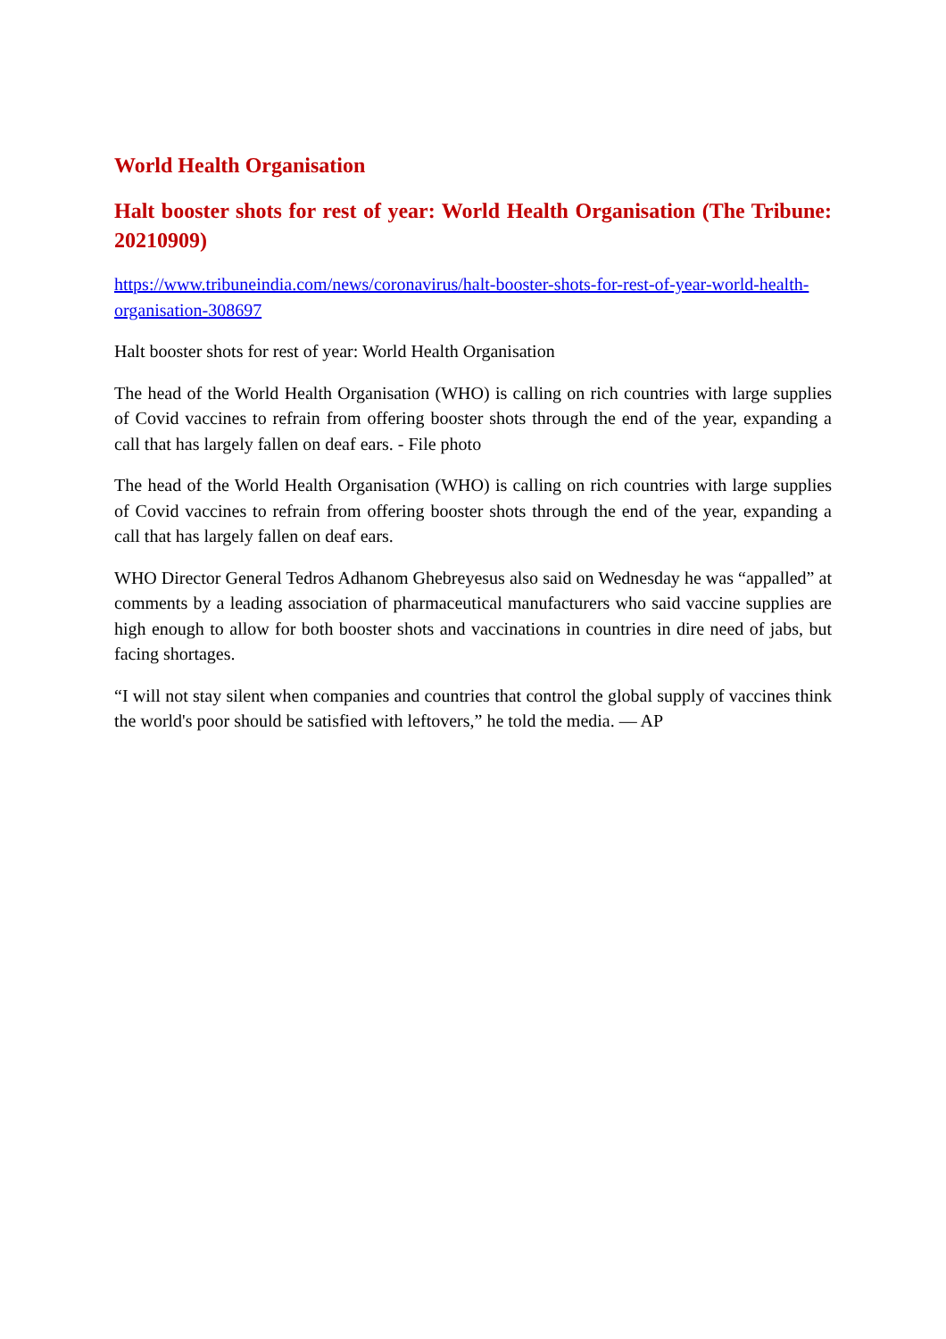World Health Organisation
Halt booster shots for rest of year: World Health Organisation (The Tribune: 20210909)
https://www.tribuneindia.com/news/coronavirus/halt-booster-shots-for-rest-of-year-world-health-organisation-308697
Halt booster shots for rest of year: World Health Organisation
The head of the World Health Organisation (WHO) is calling on rich countries with large supplies of Covid vaccines to refrain from offering booster shots through the end of the year, expanding a call that has largely fallen on deaf ears. - File photo
The head of the World Health Organisation (WHO) is calling on rich countries with large supplies of Covid vaccines to refrain from offering booster shots through the end of the year, expanding a call that has largely fallen on deaf ears.
WHO Director General Tedros Adhanom Ghebreyesus also said on Wednesday he was “appalled” at comments by a leading association of pharmaceutical manufacturers who said vaccine supplies are high enough to allow for both booster shots and vaccinations in countries in dire need of jabs, but facing shortages.
“I will not stay silent when companies and countries that control the global supply of vaccines think the world's poor should be satisfied with leftovers,” he told the media. — AP